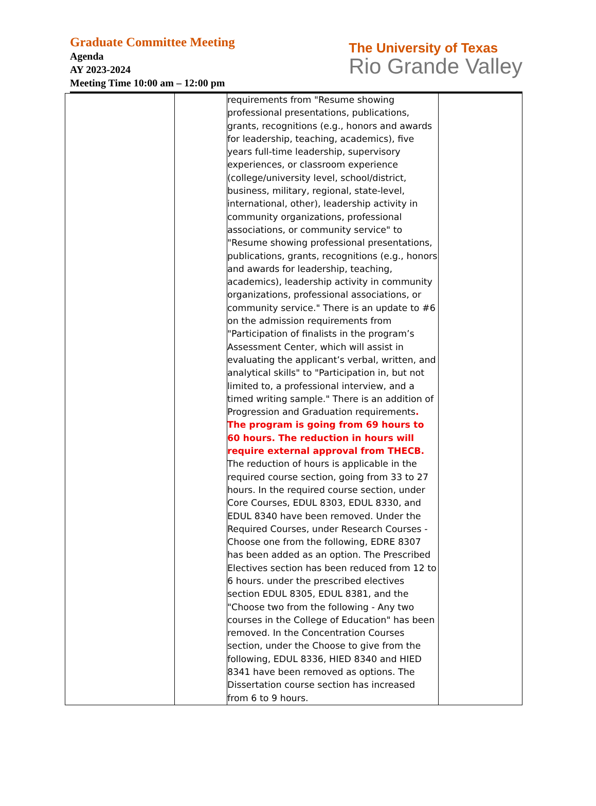Graduate Committee Meeting
Agenda
AY 2023-2024
Meeting Time 10:00 am – 12:00 pm
The University of Texas
Rio Grande Valley
| | | requirements from "Resume showing professional presentations, publications, grants, recognitions (e.g., honors and awards for leadership, teaching, academics), five years full-time leadership, supervisory experiences, or classroom experience (college/university level, school/district, business, military, regional, state-level, international, other), leadership activity in community organizations, professional associations, or community service" to "Resume showing professional presentations, publications, grants, recognitions (e.g., honors and awards for leadership, teaching, academics), leadership activity in community organizations, professional associations, or community service." There is an update to #6 on the admission requirements from "Participation of finalists in the program’s Assessment Center, which will assist in evaluating the applicant’s verbal, written, and analytical skills" to "Participation in, but not limited to, a professional interview, and a timed writing sample." There is an addition of Progression and Graduation requirements . The program is going from 69 hours to 60 hours. The reduction in hours will require external approval from THECB. The reduction of hours is applicable in the required course section, going from 33 to 27 hours. In the required course section, under Core Courses, EDUL 8303, EDUL 8330, and EDUL 8340 have been removed. Under the Required Courses, under Research Courses - Choose one from the following, EDRE 8307 has been added as an option. The Prescribed Electives section has been reduced from 12 to 6 hours. under the prescribed electives section EDUL 8305, EDUL 8381, and the "Choose two from the following - Any two courses in the College of Education" has been removed. In the Concentration Courses section, under the Choose to give from the following, EDUL 8336, HIED 8340 and HIED 8341 have been removed as options. The Dissertation course section has increased from 6 to 9 hours. | |